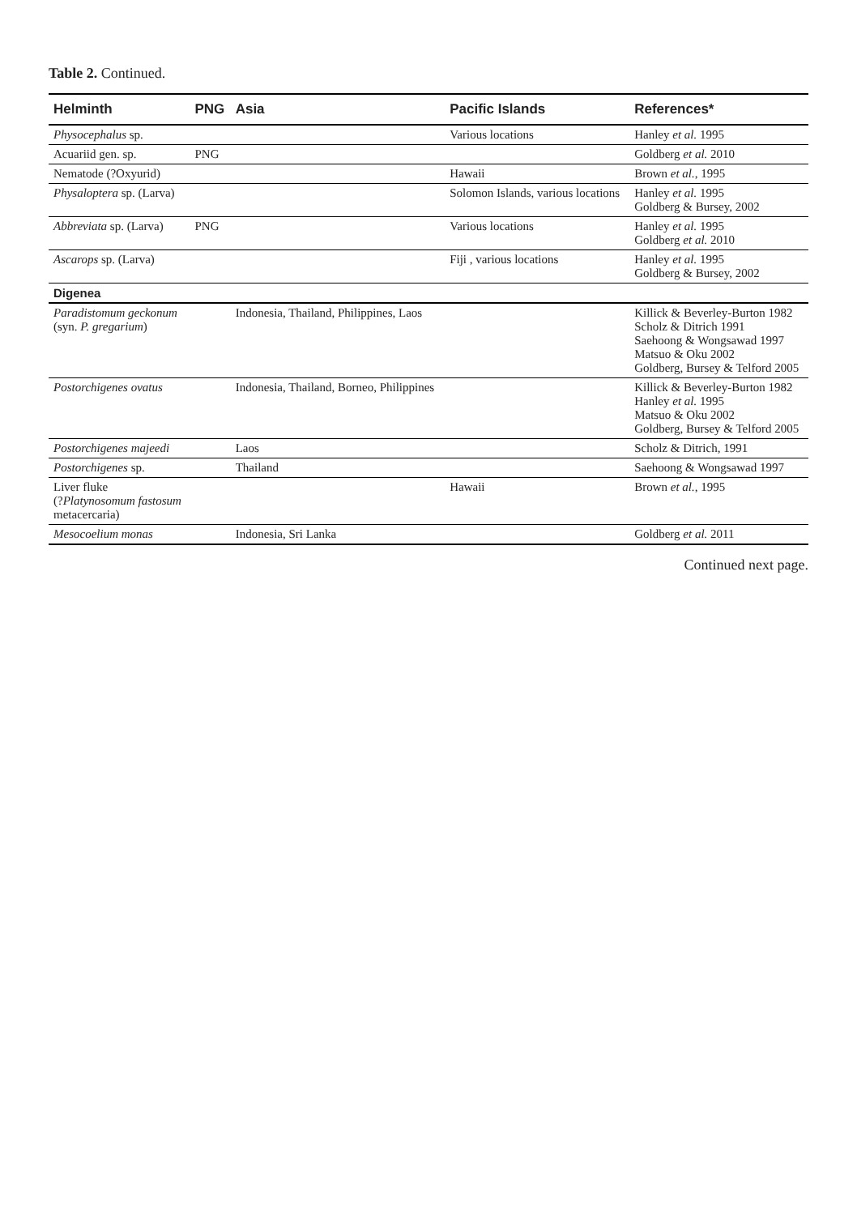Table 2. Continued.
| Helminth | PNG | Asia | Pacific Islands | References* |
| --- | --- | --- | --- | --- |
| Physocephalus sp. | | | Various locations | Hanley et al. 1995 |
| Acuariid gen. sp. | PNG | | | Goldberg et al. 2010 |
| Nematode (?Oxyurid) | | | Hawaii | Brown et al. , 1995 |
| Physaloptera sp. (Larva) | | | Solomon Islands, various locations | Hanley et al. 1995 Goldberg & Bursey, 2002 |
| Abbreviata sp. (Larva) | PNG | | Various locations | Hanley et al. 1995 Goldberg et al. 2010 |
| Ascarops sp. (Larva) | | | Fiji , various locations | Hanley et al. 1995 Goldberg & Bursey, 2002 |
| Digenea | | | | |
| Paradistomum geckonum (syn. P. gregarium ) | | Indonesia, Thailand, Philippines, Laos | | Killick & Beverley-Burton 1982 Scholz & Ditrich 1991 Saehoong & Wongsawad 1997 Matsuo & Oku 2002 Goldberg, Bursey & Telford 2005 |
| Postorchigenes ovatus | | Indonesia, Thailand, Borneo, Philippines | | Killick & Beverley-Burton 1982 Hanley et al. 1995 Matsuo & Oku 2002 Goldberg, Bursey & Telford 2005 |
| Postorchigenes majeedi | | Laos | | Scholz & Ditrich, 1991 |
| Postorchigenes sp. | | Thailand | | Saehoong & Wongsawad 1997 |
| Liver fluke (? Platynosomum fastosum metacercaria) | | | Hawaii | Brown et al. , 1995 |
| Mesocoelium monas | | Indonesia, Sri Lanka | | Goldberg et al. 2011 |
Continued next page.